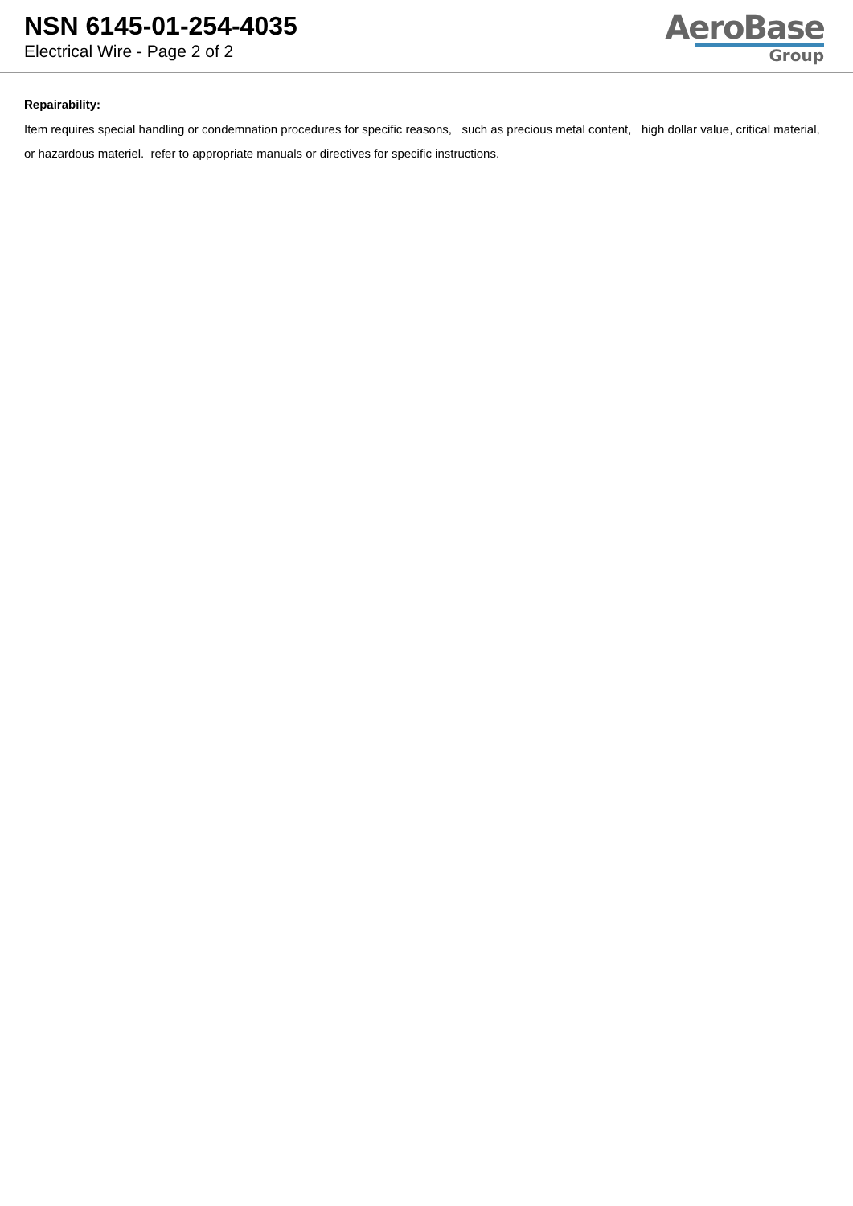NSN 6145-01-254-4035
Electrical Wire - Page 2 of 2
AeroBase
Group
Repairability:
Item requires special handling or condemnation procedures for specific reasons, such as precious metal content, high dollar value, critical material, or hazardous materiel. refer to appropriate manuals or directives for specific instructions.